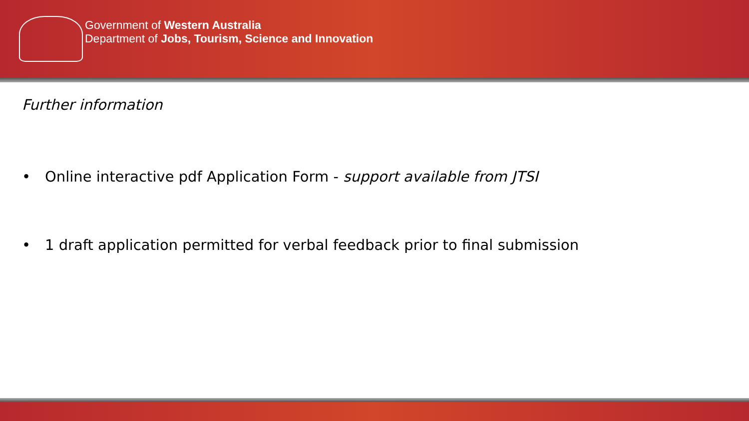Government of Western Australia
Department of Jobs, Tourism, Science and Innovation
Further information
• Online interactive pdf Application Form - support available from JTSI
• 1 draft application permitted for verbal feedback prior to final submission